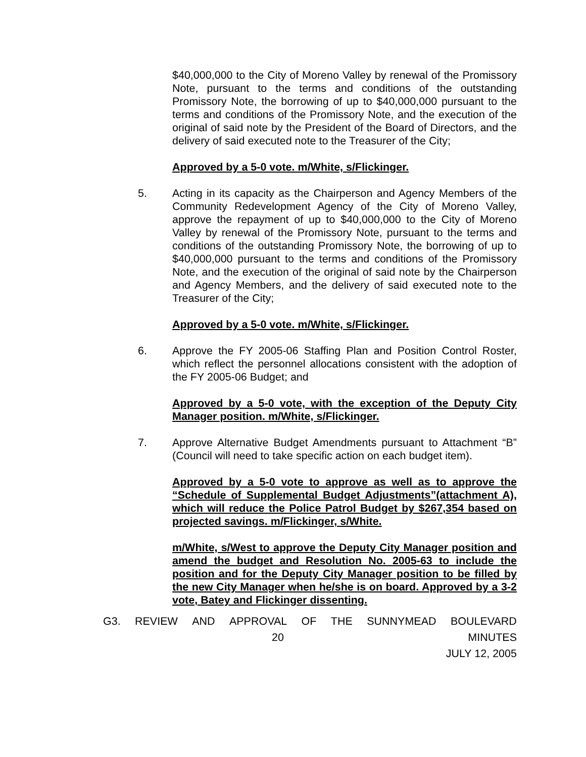$40,000,000 to the City of Moreno Valley by renewal of the Promissory Note, pursuant to the terms and conditions of the outstanding Promissory Note, the borrowing of up to $40,000,000 pursuant to the terms and conditions of the Promissory Note, and the execution of the original of said note by the President of the Board of Directors, and the delivery of said executed note to the Treasurer of the City;
Approved by a 5-0 vote. m/White, s/Flickinger.
5. Acting in its capacity as the Chairperson and Agency Members of the Community Redevelopment Agency of the City of Moreno Valley, approve the repayment of up to $40,000,000 to the City of Moreno Valley by renewal of the Promissory Note, pursuant to the terms and conditions of the outstanding Promissory Note, the borrowing of up to $40,000,000 pursuant to the terms and conditions of the Promissory Note, and the execution of the original of said note by the Chairperson and Agency Members, and the delivery of said executed note to the Treasurer of the City;
Approved by a 5-0 vote. m/White, s/Flickinger.
6. Approve the FY 2005-06 Staffing Plan and Position Control Roster, which reflect the personnel allocations consistent with the adoption of the FY 2005-06 Budget; and
Approved by a 5-0 vote, with the exception of the Deputy City Manager position. m/White, s/Flickinger.
7. Approve Alternative Budget Amendments pursuant to Attachment “B” (Council will need to take specific action on each budget item).
Approved by a 5-0 vote to approve as well as to approve the “Schedule of Supplemental Budget Adjustments”(attachment A), which will reduce the Police Patrol Budget by $267,354 based on projected savings. m/Flickinger, s/White.
m/White, s/West to approve the Deputy City Manager position and amend the budget and Resolution No. 2005-63 to include the position and for the Deputy City Manager position to be filled by the new City Manager when he/she is on board. Approved by a 3-2 vote, Batey and Flickinger dissenting.
G3. REVIEW AND APPROVAL OF THE SUNNYMEAD BOULEVARD
20 MINUTES
JULY 12, 2005